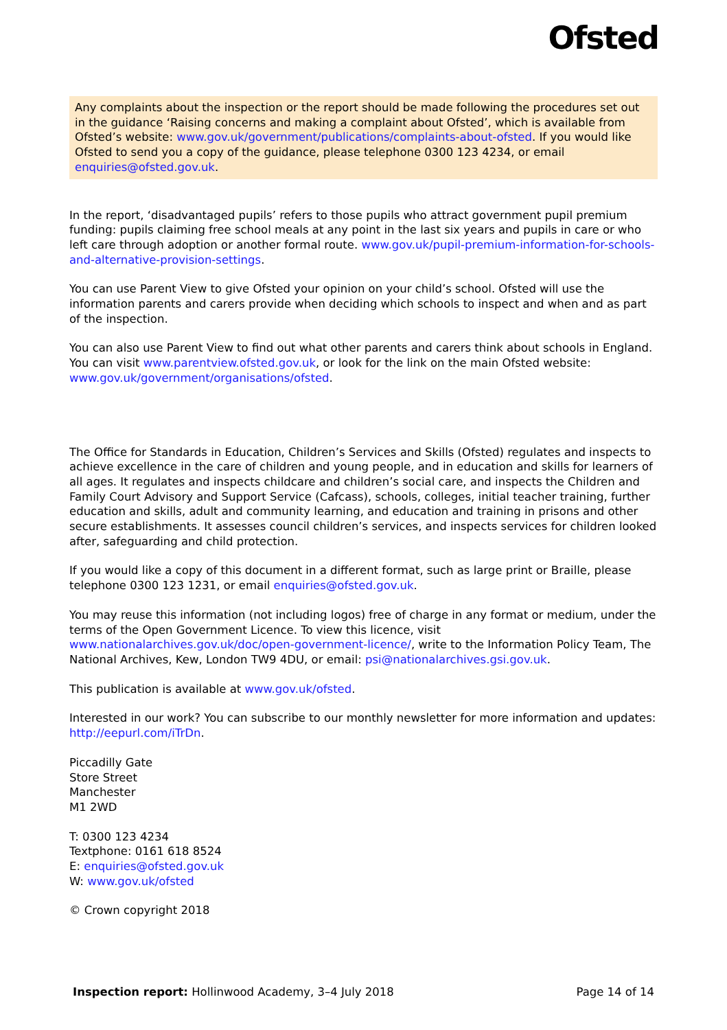Ofsted
Any complaints about the inspection or the report should be made following the procedures set out in the guidance ‘Raising concerns and making a complaint about Ofsted’, which is available from Ofsted’s website: www.gov.uk/government/publications/complaints-about-ofsted. If you would like Ofsted to send you a copy of the guidance, please telephone 0300 123 4234, or email enquiries@ofsted.gov.uk.
In the report, ‘disadvantaged pupils’ refers to those pupils who attract government pupil premium funding: pupils claiming free school meals at any point in the last six years and pupils in care or who left care through adoption or another formal route. www.gov.uk/pupil-premium-information-for-schools-and-alternative-provision-settings.
You can use Parent View to give Ofsted your opinion on your child’s school. Ofsted will use the information parents and carers provide when deciding which schools to inspect and when and as part of the inspection.
You can also use Parent View to find out what other parents and carers think about schools in England. You can visit www.parentview.ofsted.gov.uk, or look for the link on the main Ofsted website: www.gov.uk/government/organisations/ofsted.
The Office for Standards in Education, Children’s Services and Skills (Ofsted) regulates and inspects to achieve excellence in the care of children and young people, and in education and skills for learners of all ages. It regulates and inspects childcare and children’s social care, and inspects the Children and Family Court Advisory and Support Service (Cafcass), schools, colleges, initial teacher training, further education and skills, adult and community learning, and education and training in prisons and other secure establishments. It assesses council children’s services, and inspects services for children looked after, safeguarding and child protection.
If you would like a copy of this document in a different format, such as large print or Braille, please telephone 0300 123 1231, or email enquiries@ofsted.gov.uk.
You may reuse this information (not including logos) free of charge in any format or medium, under the terms of the Open Government Licence. To view this licence, visit www.nationalarchives.gov.uk/doc/open-government-licence/, write to the Information Policy Team, The National Archives, Kew, London TW9 4DU, or email: psi@nationalarchives.gsi.gov.uk.
This publication is available at www.gov.uk/ofsted.
Interested in our work? You can subscribe to our monthly newsletter for more information and updates: http://eepurl.com/iTrDn.
Piccadilly Gate
Store Street
Manchester
M1 2WD
T: 0300 123 4234
Textphone: 0161 618 8524
E: enquiries@ofsted.gov.uk
W: www.gov.uk/ofsted
© Crown copyright 2018
Inspection report: Hollinwood Academy, 3–4 July 2018 Page 14 of 14